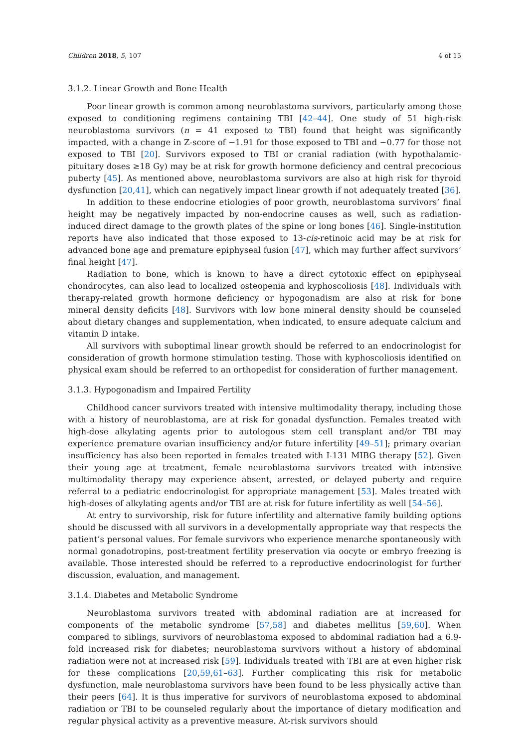Children 2018, 5, 107 4 of 15
3.1.2. Linear Growth and Bone Health
Poor linear growth is common among neuroblastoma survivors, particularly among those exposed to conditioning regimens containing TBI [42–44]. One study of 51 high-risk neuroblastoma survivors (n = 41 exposed to TBI) found that height was significantly impacted, with a change in Z-score of −1.91 for those exposed to TBI and −0.77 for those not exposed to TBI [20]. Survivors exposed to TBI or cranial radiation (with hypothalamic-pituitary doses ≥18 Gy) may be at risk for growth hormone deficiency and central precocious puberty [45]. As mentioned above, neuroblastoma survivors are also at high risk for thyroid dysfunction [20,41], which can negatively impact linear growth if not adequately treated [36].
In addition to these endocrine etiologies of poor growth, neuroblastoma survivors’ final height may be negatively impacted by non-endocrine causes as well, such as radiation-induced direct damage to the growth plates of the spine or long bones [46]. Single-institution reports have also indicated that those exposed to 13-cis-retinoic acid may be at risk for advanced bone age and premature epiphyseal fusion [47], which may further affect survivors’ final height [47].
Radiation to bone, which is known to have a direct cytotoxic effect on epiphyseal chondrocytes, can also lead to localized osteopenia and kyphoscoliosis [48]. Individuals with therapy-related growth hormone deficiency or hypogonadism are also at risk for bone mineral density deficits [48]. Survivors with low bone mineral density should be counseled about dietary changes and supplementation, when indicated, to ensure adequate calcium and vitamin D intake.
All survivors with suboptimal linear growth should be referred to an endocrinologist for consideration of growth hormone stimulation testing. Those with kyphoscoliosis identified on physical exam should be referred to an orthopedist for consideration of further management.
3.1.3. Hypogonadism and Impaired Fertility
Childhood cancer survivors treated with intensive multimodality therapy, including those with a history of neuroblastoma, are at risk for gonadal dysfunction. Females treated with high-dose alkylating agents prior to autologous stem cell transplant and/or TBI may experience premature ovarian insufficiency and/or future infertility [49–51]; primary ovarian insufficiency has also been reported in females treated with I-131 MIBG therapy [52]. Given their young age at treatment, female neuroblastoma survivors treated with intensive multimodality therapy may experience absent, arrested, or delayed puberty and require referral to a pediatric endocrinologist for appropriate management [53]. Males treated with high-doses of alkylating agents and/or TBI are at risk for future infertility as well [54–56].
At entry to survivorship, risk for future infertility and alternative family building options should be discussed with all survivors in a developmentally appropriate way that respects the patient’s personal values. For female survivors who experience menarche spontaneously with normal gonadotropins, post-treatment fertility preservation via oocyte or embryo freezing is available. Those interested should be referred to a reproductive endocrinologist for further discussion, evaluation, and management.
3.1.4. Diabetes and Metabolic Syndrome
Neuroblastoma survivors treated with abdominal radiation are at increased for components of the metabolic syndrome [57,58] and diabetes mellitus [59,60]. When compared to siblings, survivors of neuroblastoma exposed to abdominal radiation had a 6.9-fold increased risk for diabetes; neuroblastoma survivors without a history of abdominal radiation were not at increased risk [59]. Individuals treated with TBI are at even higher risk for these complications [20,59,61–63]. Further complicating this risk for metabolic dysfunction, male neuroblastoma survivors have been found to be less physically active than their peers [64]. It is thus imperative for survivors of neuroblastoma exposed to abdominal radiation or TBI to be counseled regularly about the importance of dietary modification and regular physical activity as a preventive measure. At-risk survivors should